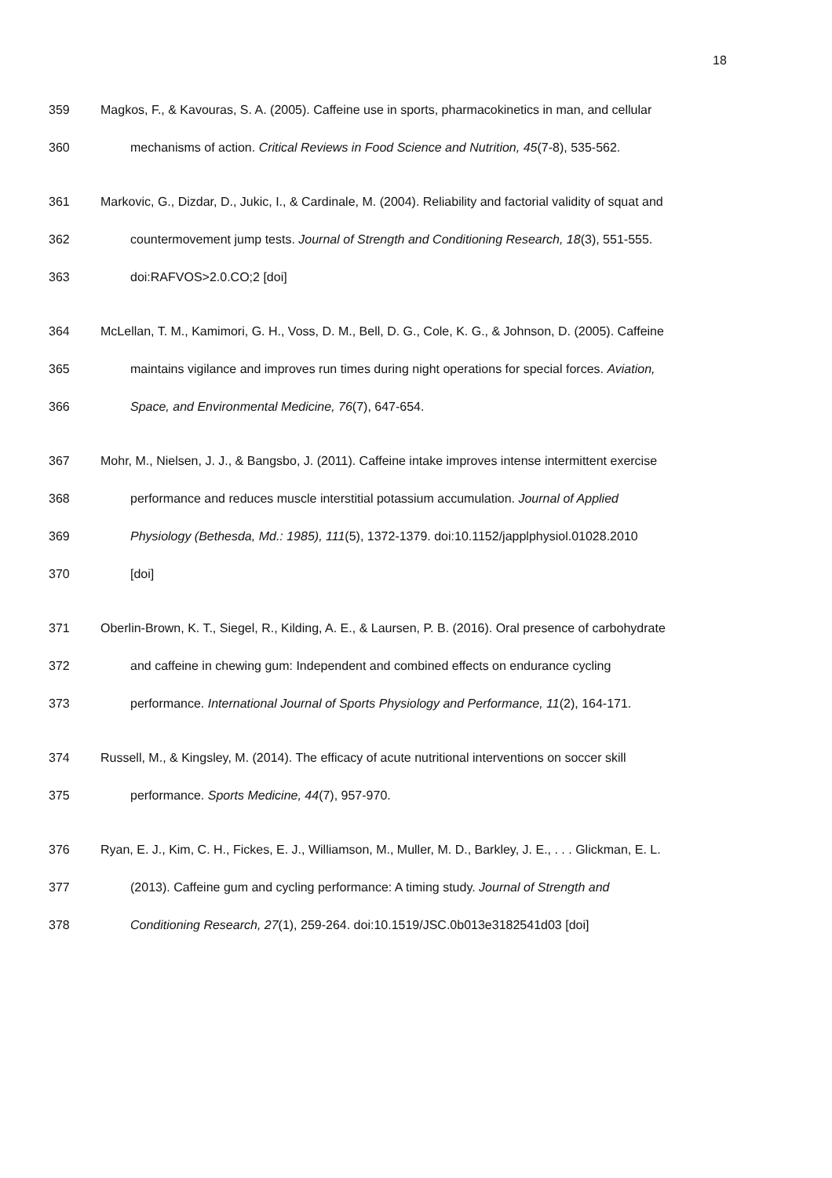18
359 Magkos, F., & Kavouras, S. A. (2005). Caffeine use in sports, pharmacokinetics in man, and cellular
360 mechanisms of action. Critical Reviews in Food Science and Nutrition, 45(7-8), 535-562.
361 Markovic, G., Dizdar, D., Jukic, I., & Cardinale, M. (2004). Reliability and factorial validity of squat and
362 countermovement jump tests. Journal of Strength and Conditioning Research, 18(3), 551-555.
363 doi:RAFVOS>2.0.CO;2 [doi]
364 McLellan, T. M., Kamimori, G. H., Voss, D. M., Bell, D. G., Cole, K. G., & Johnson, D. (2005). Caffeine
365 maintains vigilance and improves run times during night operations for special forces. Aviation,
366 Space, and Environmental Medicine, 76(7), 647-654.
367 Mohr, M., Nielsen, J. J., & Bangsbo, J. (2011). Caffeine intake improves intense intermittent exercise
368 performance and reduces muscle interstitial potassium accumulation. Journal of Applied
369 Physiology (Bethesda, Md.: 1985), 111(5), 1372-1379. doi:10.1152/japplphysiol.01028.2010
370 [doi]
371 Oberlin-Brown, K. T., Siegel, R., Kilding, A. E., & Laursen, P. B. (2016). Oral presence of carbohydrate
372 and caffeine in chewing gum: Independent and combined effects on endurance cycling
373 performance. International Journal of Sports Physiology and Performance, 11(2), 164-171.
374 Russell, M., & Kingsley, M. (2014). The efficacy of acute nutritional interventions on soccer skill
375 performance. Sports Medicine, 44(7), 957-970.
376 Ryan, E. J., Kim, C. H., Fickes, E. J., Williamson, M., Muller, M. D., Barkley, J. E., . . . Glickman, E. L.
377 (2013). Caffeine gum and cycling performance: A timing study. Journal of Strength and
378 Conditioning Research, 27(1), 259-264. doi:10.1519/JSC.0b013e3182541d03 [doi]